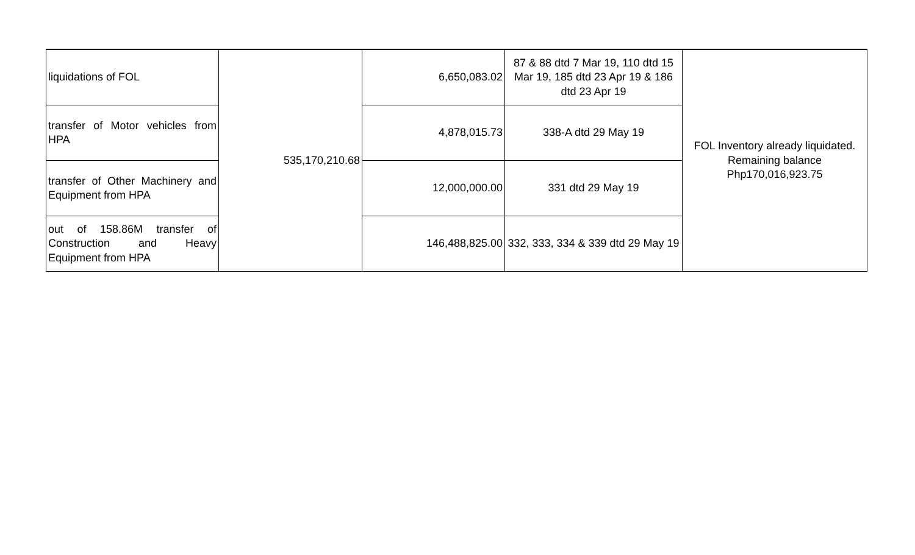| liquidations of FOL | 535,170,210.68 | 6,650,083.02 | 87 & 88 dtd 7 Mar 19, 110 dtd 15 Mar 19, 185 dtd 23 Apr 19 & 186 dtd 23 Apr 19 | FOL Inventory already liquidated. Remaining balance Php170,016,923.75 |
| transfer of Motor vehicles from HPA | | 4,878,015.73 | 338-A dtd 29 May 19 | |
| transfer of Other Machinery and Equipment from HPA | | 12,000,000.00 | 331 dtd 29 May 19 | |
| out of 158.86M transfer of Construction and Heavy Equipment from HPA | | 146,488,825.00 | 332, 333, 334 & 339 dtd 29 May 19 | |